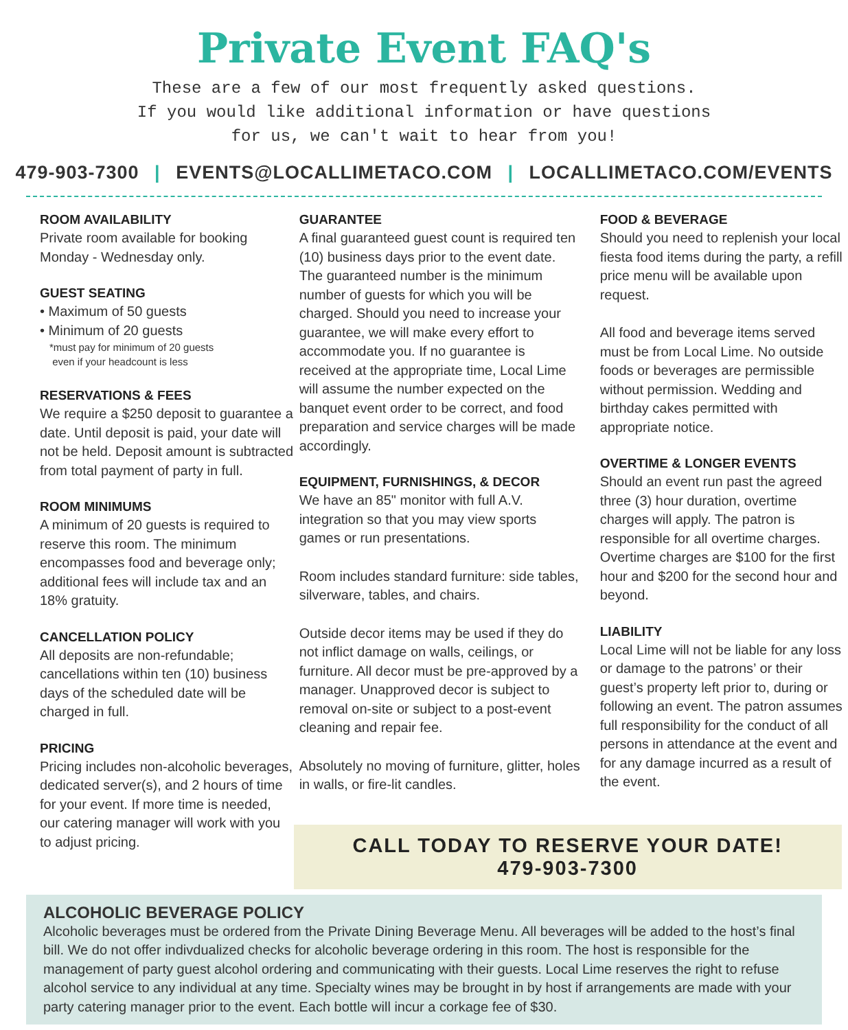Private Event FAQ's
These are a few of our most frequently asked questions.
If you would like additional information or have questions
for us, we can't wait to hear from you!
479-903-7300 | EVENTS@LOCALLIMETACO.COM | LOCALLIMETACO.COM/EVENTS
ROOM AVAILABILITY
Private room available for booking Monday - Wednesday only.
GUEST SEATING
• Maximum of 50 guests
• Minimum of 20 guests
*must pay for minimum of 20 guests
even if your headcount is less
RESERVATIONS & FEES
We require a $250 deposit to guarantee a date. Until deposit is paid, your date will not be held. Deposit amount is subtracted from total payment of party in full.
ROOM MINIMUMS
A minimum of 20 guests is required to reserve this room. The minimum encompasses food and beverage only; additional fees will include tax and an 18% gratuity.
CANCELLATION POLICY
All deposits are non-refundable; cancellations within ten (10) business days of the scheduled date will be charged in full.
PRICING
Pricing includes non-alcoholic beverages, dedicated server(s), and 2 hours of time for your event. If more time is needed, our catering manager will work with you to adjust pricing.
GUARANTEE
A final guaranteed guest count is required ten (10) business days prior to the event date. The guaranteed number is the minimum number of guests for which you will be charged. Should you need to increase your guarantee, we will make every effort to accommodate you. If no guarantee is received at the appropriate time, Local Lime will assume the number expected on the banquet event order to be correct, and food preparation and service charges will be made accordingly.
EQUIPMENT, FURNISHINGS, & DECOR
We have an 85" monitor with full A.V. integration so that you may view sports games or run presentations.
Room includes standard furniture: side tables, silverware, tables, and chairs.
Outside decor items may be used if they do not inflict damage on walls, ceilings, or furniture. All decor must be pre-approved by a manager. Unapproved decor is subject to removal on-site or subject to a post-event cleaning and repair fee.
Absolutely no moving of furniture, glitter, holes in walls, or fire-lit candles.
FOOD & BEVERAGE
Should you need to replenish your local fiesta food items during the party, a refill price menu will be available upon request.
All food and beverage items served must be from Local Lime. No outside foods or beverages are permissible without permission. Wedding and birthday cakes permitted with appropriate notice.
OVERTIME & LONGER EVENTS
Should an event run past the agreed three (3) hour duration, overtime charges will apply. The patron is responsible for all overtime charges. Overtime charges are $100 for the first hour and $200 for the second hour and beyond.
LIABILITY
Local Lime will not be liable for any loss or damage to the patrons’ or their guest’s property left prior to, during or following an event. The patron assumes full responsibility for the conduct of all persons in attendance at the event and for any damage incurred as a result of the event.
CALL TODAY TO RESERVE YOUR DATE!
479-903-7300
ALCOHOLIC BEVERAGE POLICY
Alcoholic beverages must be ordered from the Private Dining Beverage Menu. All beverages will be added to the host’s final bill. We do not offer indivdualized checks for alcoholic beverage ordering in this room. The host is responsible for the management of party guest alcohol ordering and communicating with their guests. Local Lime reserves the right to refuse alcohol service to any individual at any time. Specialty wines may be brought in by host if arrangements are made with your party catering manager prior to the event. Each bottle will incur a corkage fee of $30.